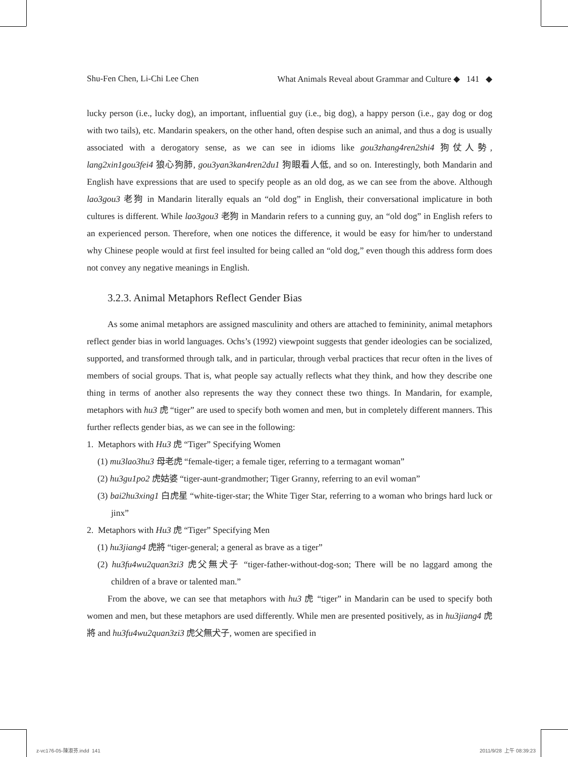Shu-Fen Chen, Li-Chi Lee Chen What Animals Reveal about Grammar and Culture ◆ 141 ◆
lucky person (i.e., lucky dog), an important, influential guy (i.e., big dog), a happy person (i.e., gay dog or dog with two tails), etc. Mandarin speakers, on the other hand, often despise such an animal, and thus a dog is usually associated with a derogatory sense, as we can see in idioms like gou3zhang4ren2shi4 狗仗人勢, lang2xin1gou3fei4 狼心狗肺, gou3yan3kan4ren2du1 狗眼看人低, and so on. Interestingly, both Mandarin and English have expressions that are used to specify people as an old dog, as we can see from the above. Although lao3gou3 老狗 in Mandarin literally equals an “old dog” in English, their conversational implicature in both cultures is different. While lao3gou3 老狗 in Mandarin refers to a cunning guy, an “old dog” in English refers to an experienced person. Therefore, when one notices the difference, it would be easy for him/her to understand why Chinese people would at first feel insulted for being called an “old dog,” even though this address form does not convey any negative meanings in English.
3.2.3. Animal Metaphors Reflect Gender Bias
As some animal metaphors are assigned masculinity and others are attached to femininity, animal metaphors reflect gender bias in world languages. Ochs’s (1992) viewpoint suggests that gender ideologies can be socialized, supported, and transformed through talk, and in particular, through verbal practices that recur often in the lives of members of social groups. That is, what people say actually reflects what they think, and how they describe one thing in terms of another also represents the way they connect these two things. In Mandarin, for example, metaphors with hu3 虎 “tiger” are used to specify both women and men, but in completely different manners. This further reflects gender bias, as we can see in the following:
1. Metaphors with Hu3 虎 “Tiger” Specifying Women
(1) mu3lao3hu3 母老虎 “female-tiger; a female tiger, referring to a termagant woman”
(2) hu3gu1po2 虎姑婆 “tiger-aunt-grandmother; Tiger Granny, referring to an evil woman”
(3) bai2hu3xing1 白虎星 “white-tiger-star; the White Tiger Star, referring to a woman who brings hard luck or jinx”
2. Metaphors with Hu3 虎 “Tiger” Specifying Men
(1) hu3jiang4 虎將 “tiger-general; a general as brave as a tiger”
(2) hu3fu4wu2quan3zi3 虎父無犬子 “tiger-father-without-dog-son; There will be no laggard among the children of a brave or talented man.”
From the above, we can see that metaphors with hu3 虎 “tiger” in Mandarin can be used to specify both women and men, but these metaphors are used differently. While men are presented positively, as in hu3jiang4 虎將 and hu3fu4wu2quan3zi3 虎父無犬子, women are specified in
z-vc176-05-陳淑芬.indd 141 2011/9/28 上午 08:39:23